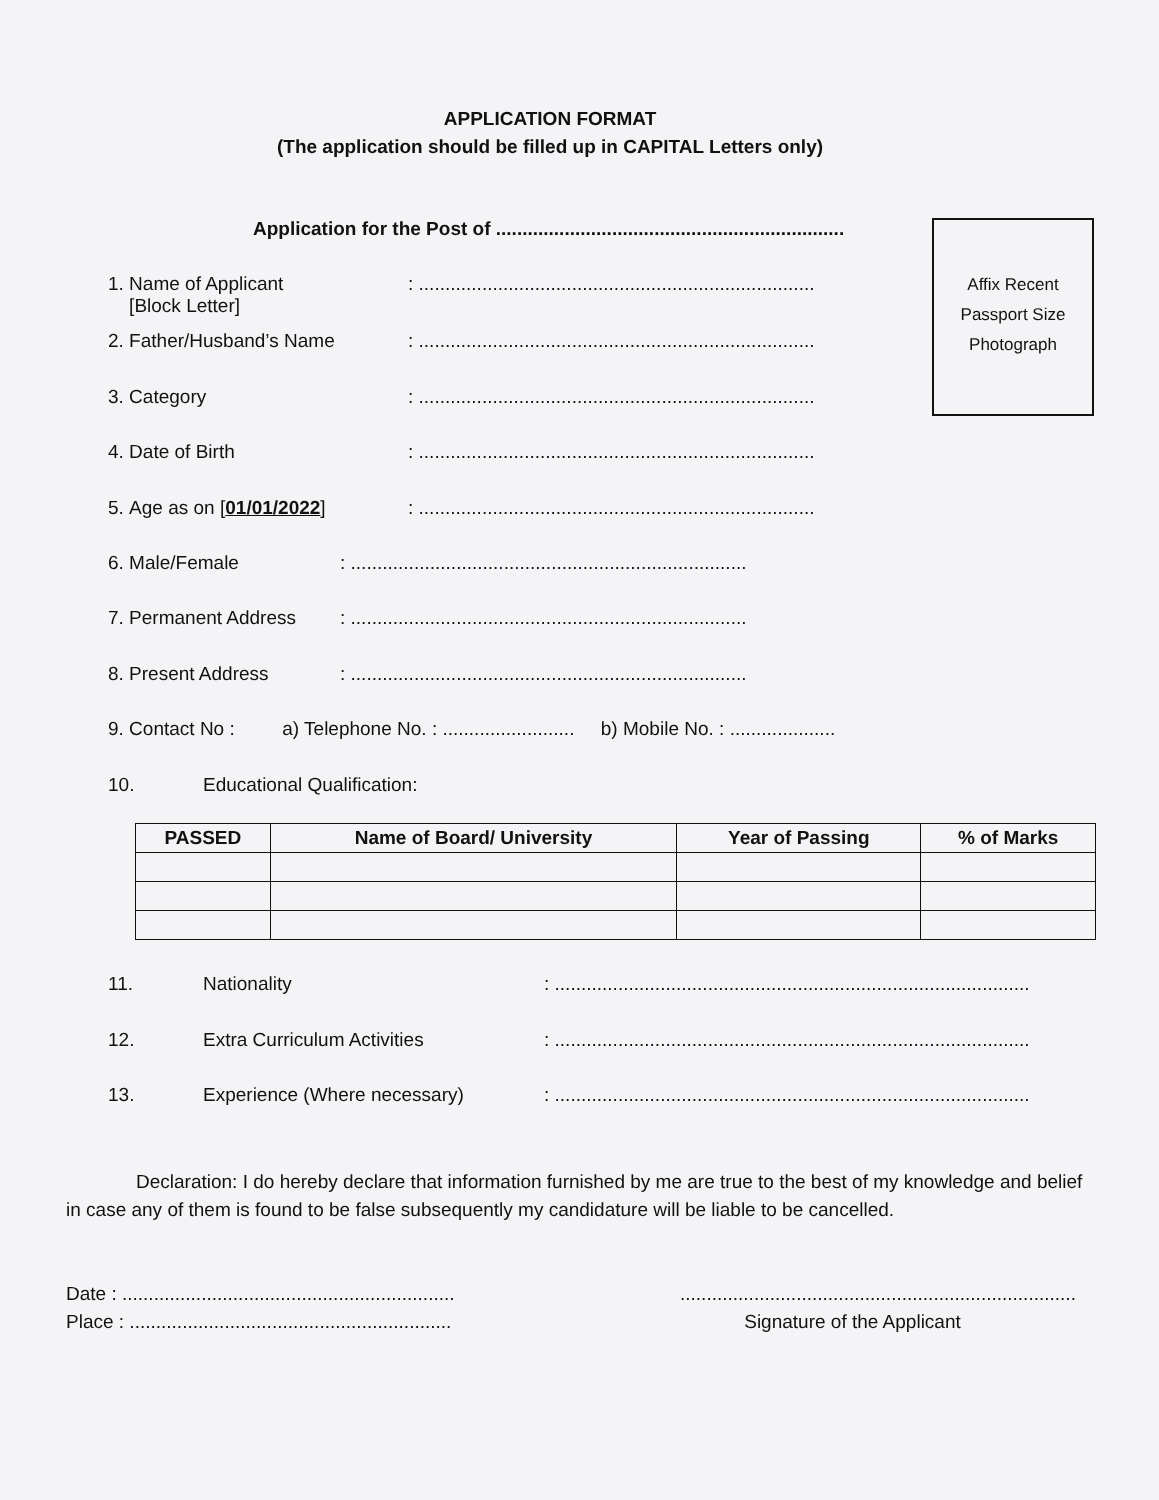APPLICATION FORMAT
(The application should be filled up in CAPITAL Letters only)
Application for the Post of ..................................................................
Affix Recent
Passport Size
Photograph
1. Name of Applicant
[Block Letter]: ...........................................................................
2. Father/Husband’s Name: ...........................................................................
3. Category: ...........................................................................
4. Date of Birth: ...........................................................................
5. Age as on [01/01/2022]: ...........................................................................
6. Male/Female: ...........................................................................
7. Permanent Address: ...........................................................................
8. Present Address: ...........................................................................
9. Contact No : a) Telephone No. : ......................... b) Mobile No. : ....................
10. Educational Qualification:
| PASSED | Name of Board/ University | Year of Passing | % of Marks |
| --- | --- | --- | --- |
11. Nationality: ..........................................................................................
12. Extra Curriculum Activities: ..........................................................................................
13. Experience (Where necessary): ..........................................................................................
Declaration: I do hereby declare that information furnished by me are true to the best of my knowledge and belief in case any of them is found to be false subsequently my candidature will be liable to be cancelled.
Date : ...............................................................
Place : .............................................................
...........................................................................
Signature of the Applicant